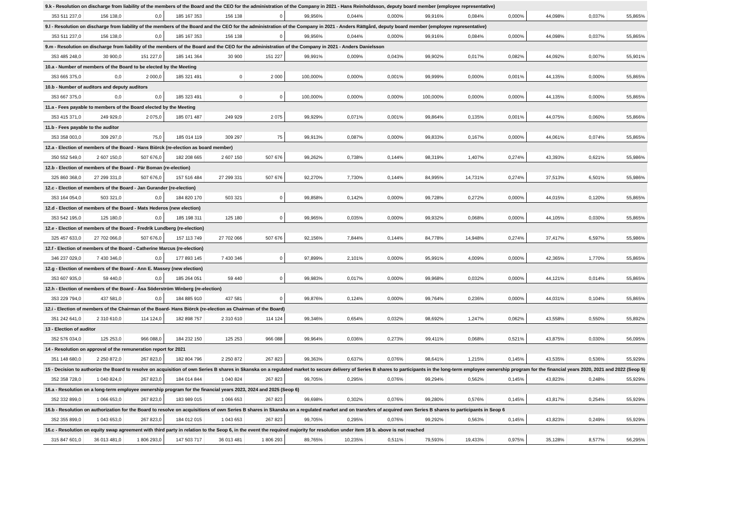| 9.k - Resolution on discharge from liability of the members of the Board and the CEO for the administration of the Company in 2021 - Hans Reinholdsson, deputy board member (employee representative) | | | | | | | | | | | | | | |
| 353 511 237,0 | 156 138,0 | 0,0 | 185 167 353 | 156 138 | 0 | 99,956% | 0,044% | 0,000% | 99,916% | 0,084% | 0,000% | 44,098% | 0,037% | 55,865% |
| 9.l - Resolution on discharge from liability of the members of the Board and the CEO for the administration of the Company in 2021 - Anders Rättgård, deputy board member (employee representative) | | | | | | | | | | | | | | |
| 353 511 237,0 | 156 138,0 | 0,0 | 185 167 353 | 156 138 | 0 | 99,956% | 0,044% | 0,000% | 99,916% | 0,084% | 0,000% | 44,098% | 0,037% | 55,865% |
| 9.m - Resolution on discharge from liability of the members of the Board and the CEO for the administration of the Company in 2021 - Anders Danielsson | | | | | | | | | | | | | | |
| 353 485 248,0 | 30 900,0 | 151 227,0 | 185 141 364 | 30 900 | 151 227 | 99,991% | 0,009% | 0,043% | 99,902% | 0,017% | 0,082% | 44,092% | 0,007% | 55,901% |
| 10.a - Number of members of the Board to be elected by the Meeting | | | | | | | | | | | | | | |
| 353 665 375,0 | 0,0 | 2 000,0 | 185 321 491 | 0 | 2 000 | 100,000% | 0,000% | 0,001% | 99,999% | 0,000% | 0,001% | 44,135% | 0,000% | 55,865% |
| 10.b - Number of auditors and deputy auditors | | | | | | | | | | | | | | |
| 353 667 375,0 | 0,0 | 0,0 | 185 323 491 | 0 | 0 | 100,000% | 0,000% | 0,000% | 100,000% | 0,000% | 0,000% | 44,135% | 0,000% | 55,865% |
| 11.a - Fees payable to members of the Board elected by the Meeting | | | | | | | | | | | | | | |
| 353 415 371,0 | 249 929,0 | 2 075,0 | 185 071 487 | 249 929 | 2 075 | 99,929% | 0,071% | 0,001% | 99,864% | 0,135% | 0,001% | 44,075% | 0,060% | 55,866% |
| 11.b - Fees payable to the auditor | | | | | | | | | | | | | | |
| 353 358 003,0 | 309 297,0 | 75,0 | 185 014 119 | 309 297 | 75 | 99,913% | 0,087% | 0,000% | 99,833% | 0,167% | 0,000% | 44,061% | 0,074% | 55,865% |
| 12.a - Election of members of the Board - Hans Biörck (re-election as board member) | | | | | | | | | | | | | | |
| 350 552 549,0 | 2 607 150,0 | 507 676,0 | 182 208 665 | 2 607 150 | 507 676 | 99,262% | 0,738% | 0,144% | 98,319% | 1,407% | 0,274% | 43,393% | 0,621% | 55,986% |
| 12.b - Election of members of the Board - Pär Boman (re-election) | | | | | | | | | | | | | | |
| 325 860 368,0 | 27 299 331,0 | 507 676,0 | 157 516 484 | 27 299 331 | 507 676 | 92,270% | 7,730% | 0,144% | 84,995% | 14,731% | 0,274% | 37,513% | 6,501% | 55,986% |
| 12.c - Election of members of the Board - Jan Gurander (re-election) | | | | | | | | | | | | | | |
| 353 164 054,0 | 503 321,0 | 0,0 | 184 820 170 | 503 321 | 0 | 99,858% | 0,142% | 0,000% | 99,728% | 0,272% | 0,000% | 44,015% | 0,120% | 55,865% |
| 12.d - Election of members of the Board - Mats Hederos (new election) | | | | | | | | | | | | | | |
| 353 542 195,0 | 125 180,0 | 0,0 | 185 198 311 | 125 180 | 0 | 99,965% | 0,035% | 0,000% | 99,932% | 0,068% | 0,000% | 44,105% | 0,030% | 55,865% |
| 12.e - Election of members of the Board - Fredrik Lundberg (re-election) | | | | | | | | | | | | | | |
| 325 457 633,0 | 27 702 066,0 | 507 676,0 | 157 113 749 | 27 702 066 | 507 676 | 92,156% | 7,844% | 0,144% | 84,778% | 14,948% | 0,274% | 37,417% | 6,597% | 55,986% |
| 12.f - Election of members of the Board - Catherine Marcus (re-election) | | | | | | | | | | | | | | |
| 346 237 029,0 | 7 430 346,0 | 0,0 | 177 893 145 | 7 430 346 | 0 | 97,899% | 2,101% | 0,000% | 95,991% | 4,009% | 0,000% | 42,365% | 1,770% | 55,865% |
| 12.g - Election of members of the Board - Ann E. Massey (new election) | | | | | | | | | | | | | | |
| 353 607 935,0 | 59 440,0 | 0,0 | 185 264 051 | 59 440 | 0 | 99,983% | 0,017% | 0,000% | 99,968% | 0,032% | 0,000% | 44,121% | 0,014% | 55,865% |
| 12.h - Election of members of the Board - Åsa Söderström Winberg (re-election) | | | | | | | | | | | | | | |
| 353 229 794,0 | 437 581,0 | 0,0 | 184 885 910 | 437 581 | 0 | 99,876% | 0,124% | 0,000% | 99,764% | 0,236% | 0,000% | 44,031% | 0,104% | 55,865% |
| 12.i - Election of members of the Chairman of the Board- Hans Biörck (re-election as Chairman of the Board) | | | | | | | | | | | | | | |
| 351 242 641,0 | 2 310 610,0 | 114 124,0 | 182 898 757 | 2 310 610 | 114 124 | 99,346% | 0,654% | 0,032% | 98,692% | 1,247% | 0,062% | 43,558% | 0,550% | 55,892% |
| 13 - Election of auditor | | | | | | | | | | | | | | |
| 352 576 034,0 | 125 253,0 | 966 088,0 | 184 232 150 | 125 253 | 966 088 | 99,964% | 0,036% | 0,273% | 99,411% | 0,068% | 0,521% | 43,875% | 0,030% | 56,095% |
| 14 - Resolution on approval of the remuneration report for 2021 | | | | | | | | | | | | | | |
| 351 148 680,0 | 2 250 872,0 | 267 823,0 | 182 804 796 | 2 250 872 | 267 823 | 99,363% | 0,637% | 0,076% | 98,641% | 1,215% | 0,145% | 43,535% | 0,536% | 55,929% |
| 15 - Decision to authorize the Board to resolve on acquisition of own Series B shares in Skanska on a regulated market to secure delivery of Series B shares to participants in the long-term employee ownership program for the financial years 2020, 2021 and 2022 (Seop 5) | | | | | | | | | | | | | | |
| 352 358 728,0 | 1 040 824,0 | 267 823,0 | 184 014 844 | 1 040 824 | 267 823 | 99,705% | 0,295% | 0,076% | 99,294% | 0,562% | 0,145% | 43,823% | 0,248% | 55,929% |
| 16.a - Resolution on a long-term employee ownership program for the financial years 2023, 2024 and 2025 (Seop 6) | | | | | | | | | | | | | | |
| 352 332 899,0 | 1 066 653,0 | 267 823,0 | 183 989 015 | 1 066 653 | 267 823 | 99,698% | 0,302% | 0,076% | 99,280% | 0,576% | 0,145% | 43,817% | 0,254% | 55,929% |
| 16.b - Resolution on authorization for the Board to resolve on acquisitions of own Series B shares in Skanska on a regulated market and on transfers of acquired own Series B shares to participants in Seop 6 | | | | | | | | | | | | | | |
| 352 355 899,0 | 1 043 653,0 | 267 823,0 | 184 012 015 | 1 043 653 | 267 823 | 99,705% | 0,295% | 0,076% | 99,292% | 0,563% | 0,145% | 43,823% | 0,249% | 55,929% |
| 16.c - Resolution on equity swap agreement with third party in relation to the Seop 6, in the event the required majority for resolution under item 16 b. above is not reached | | | | | | | | | | | | | | |
| 315 847 601,0 | 36 013 481,0 | 1 806 293,0 | 147 503 717 | 36 013 481 | 1 806 293 | 89,765% | 10,235% | 0,511% | 79,593% | 19,433% | 0,975% | 35,128% | 8,577% | 56,295% |